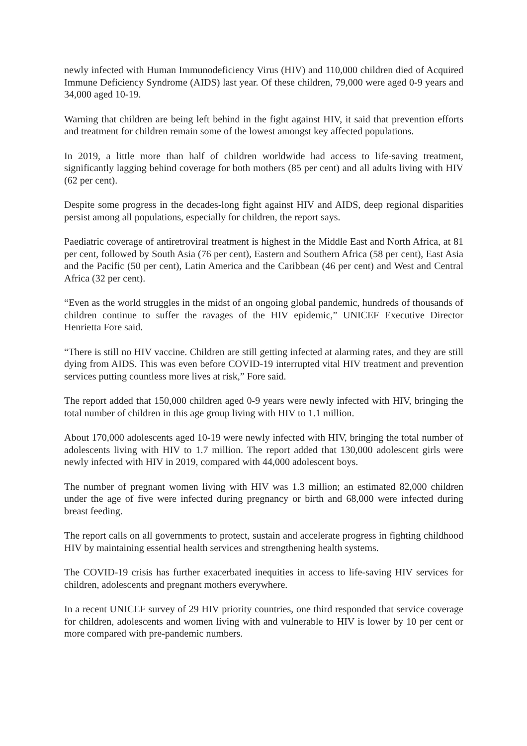newly infected with Human Immunodeficiency Virus (HIV) and 110,000 children died of Acquired Immune Deficiency Syndrome (AIDS) last year. Of these children, 79,000 were aged 0-9 years and 34,000 aged 10-19.
Warning that children are being left behind in the fight against HIV, it said that prevention efforts and treatment for children remain some of the lowest amongst key affected populations.
In 2019, a little more than half of children worldwide had access to life-saving treatment, significantly lagging behind coverage for both mothers (85 per cent) and all adults living with HIV (62 per cent).
Despite some progress in the decades-long fight against HIV and AIDS, deep regional disparities persist among all populations, especially for children, the report says.
Paediatric coverage of antiretroviral treatment is highest in the Middle East and North Africa, at 81 per cent, followed by South Asia (76 per cent), Eastern and Southern Africa (58 per cent), East Asia and the Pacific (50 per cent), Latin America and the Caribbean (46 per cent) and West and Central Africa (32 per cent).
“Even as the world struggles in the midst of an ongoing global pandemic, hundreds of thousands of children continue to suffer the ravages of the HIV epidemic,” UNICEF Executive Director Henrietta Fore said.
“There is still no HIV vaccine. Children are still getting infected at alarming rates, and they are still dying from AIDS. This was even before COVID-19 interrupted vital HIV treatment and prevention services putting countless more lives at risk,” Fore said.
The report added that 150,000 children aged 0-9 years were newly infected with HIV, bringing the total number of children in this age group living with HIV to 1.1 million.
About 170,000 adolescents aged 10-19 were newly infected with HIV, bringing the total number of adolescents living with HIV to 1.7 million. The report added that 130,000 adolescent girls were newly infected with HIV in 2019, compared with 44,000 adolescent boys.
The number of pregnant women living with HIV was 1.3 million; an estimated 82,000 children under the age of five were infected during pregnancy or birth and 68,000 were infected during breast feeding.
The report calls on all governments to protect, sustain and accelerate progress in fighting childhood HIV by maintaining essential health services and strengthening health systems.
The COVID-19 crisis has further exacerbated inequities in access to life-saving HIV services for children, adolescents and pregnant mothers everywhere.
In a recent UNICEF survey of 29 HIV priority countries, one third responded that service coverage for children, adolescents and women living with and vulnerable to HIV is lower by 10 per cent or more compared with pre-pandemic numbers.